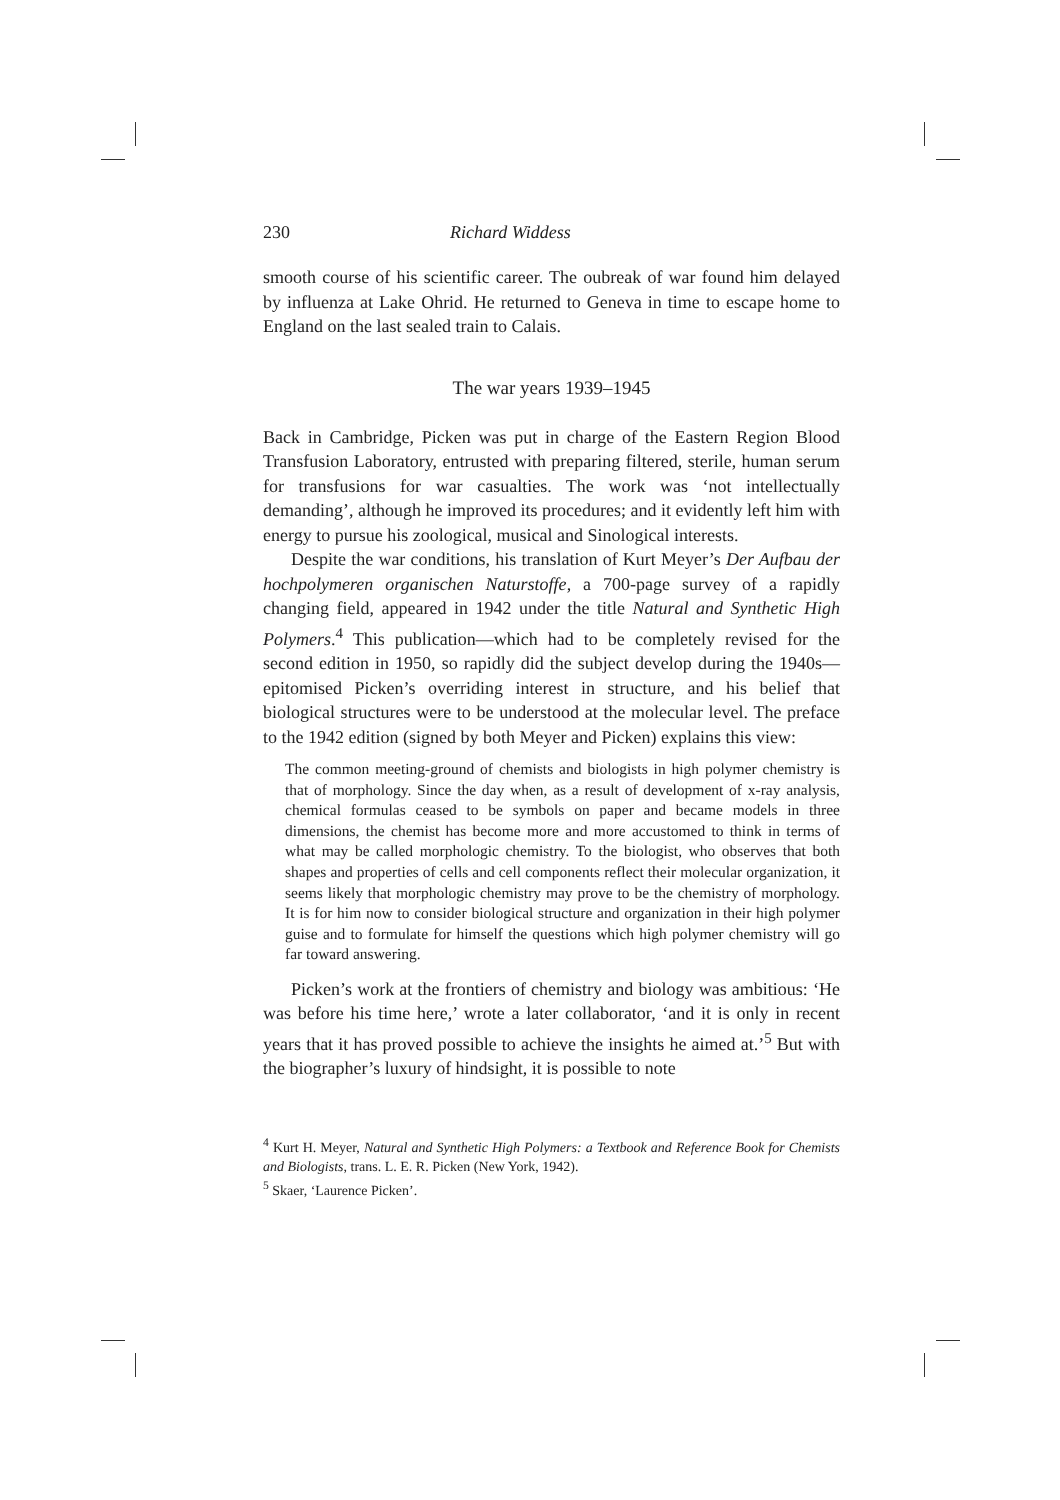230 Richard Widdess
smooth course of his scientific career. The oubreak of war found him delayed by influenza at Lake Ohrid. He returned to Geneva in time to escape home to England on the last sealed train to Calais.
The war years 1939–1945
Back in Cambridge, Picken was put in charge of the Eastern Region Blood Transfusion Laboratory, entrusted with preparing filtered, sterile, human serum for transfusions for war casualties. The work was ‘not intellectually demanding’, although he improved its procedures; and it evidently left him with energy to pursue his zoological, musical and Sinological interests.
Despite the war conditions, his translation of Kurt Meyer’s Der Aufbau der hochpolymeren organischen Naturstoffe, a 700-page survey of a rapidly changing field, appeared in 1942 under the title Natural and Synthetic High Polymers.<sup>4</sup> This publication—which had to be completely revised for the second edition in 1950, so rapidly did the subject develop during the 1940s—epitomised Picken’s overriding interest in structure, and his belief that biological structures were to be understood at the molecular level. The preface to the 1942 edition (signed by both Meyer and Picken) explains this view:
The common meeting-ground of chemists and biologists in high polymer chemistry is that of morphology. Since the day when, as a result of development of x-ray analysis, chemical formulas ceased to be symbols on paper and became models in three dimensions, the chemist has become more and more accustomed to think in terms of what may be called morphologic chemistry. To the biologist, who observes that both shapes and properties of cells and cell components reflect their molecular organization, it seems likely that morphologic chemistry may prove to be the chemistry of morphology. It is for him now to consider biological structure and organization in their high polymer guise and to formulate for himself the questions which high polymer chemistry will go far toward answering.
Picken’s work at the frontiers of chemistry and biology was ambitious: ‘He was before his time here,’ wrote a later collaborator, ‘and it is only in recent years that it has proved possible to achieve the insights he aimed at.’<sup>5</sup> But with the biographer’s luxury of hindsight, it is possible to note
<sup>4</sup> Kurt H. Meyer, Natural and Synthetic High Polymers: a Textbook and Reference Book for Chemists and Biologists, trans. L. E. R. Picken (New York, 1942).
<sup>5</sup> Skaer, ‘Laurence Picken’.